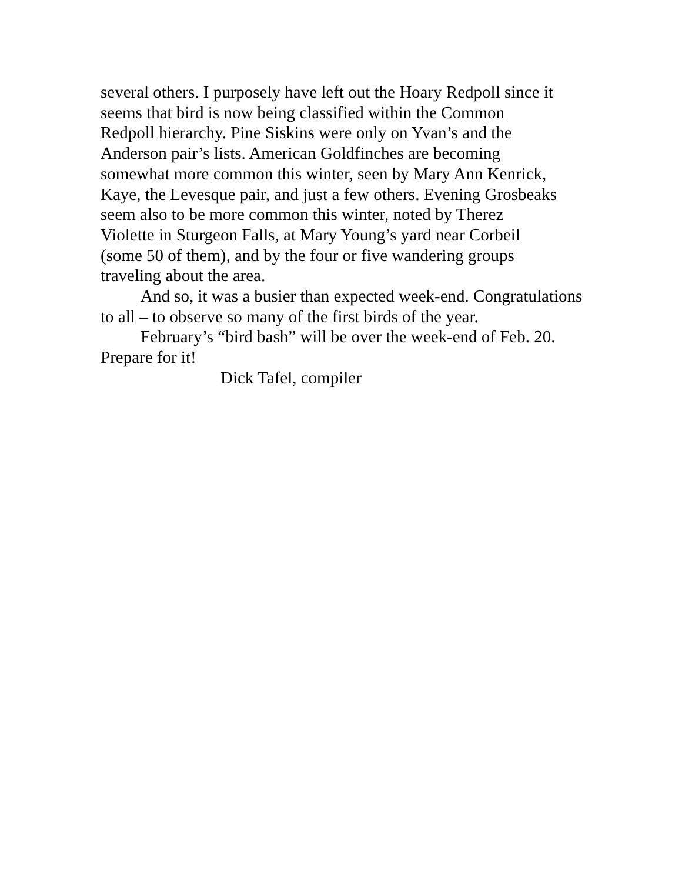several others. I purposely have left out the Hoary Redpoll since it
seems that bird is now being classified within the Common
Redpoll hierarchy. Pine Siskins were only on Yvan’s and the
Anderson pair’s lists. American Goldfinches are becoming
somewhat more common this winter, seen by Mary Ann Kenrick,
Kaye, the Levesque pair, and just a few others. Evening Grosbeaks
seem also to be more common this winter, noted by Therez
Violette in Sturgeon Falls, at Mary Young’s yard near Corbeil
(some 50 of them), and by the four or five wandering groups
traveling about the area.
And so, it was a busier than expected week-end. Congratulations to all – to observe so many of the first birds of the year.
February’s “bird bash” will be over the week-end of Feb. 20. Prepare for it!
Dick Tafel, compiler